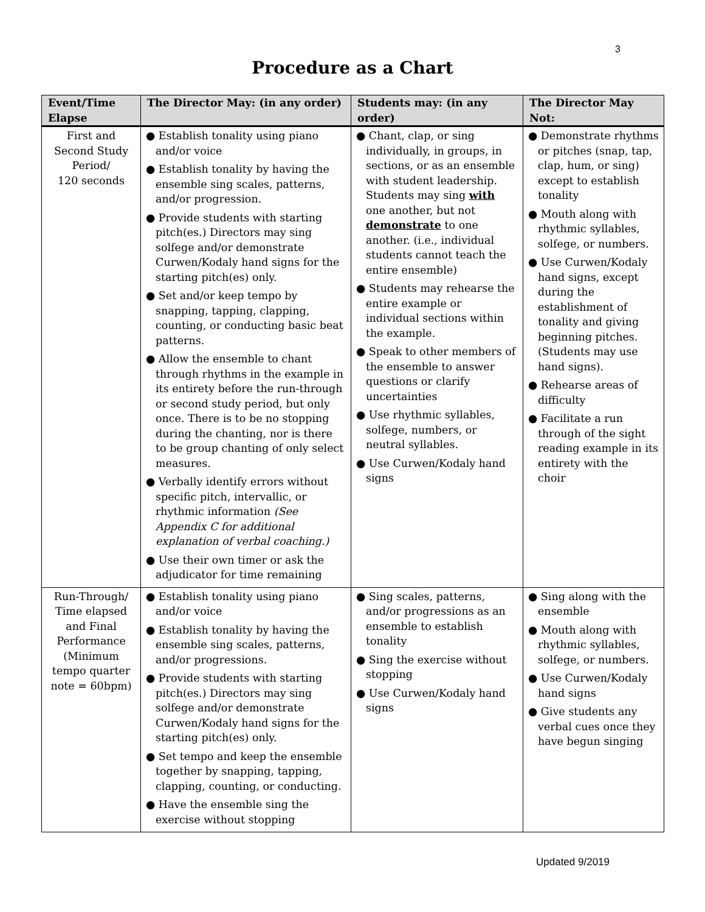3
Procedure as a Chart
| Event/Time Elapse | The Director May: (in any order) | Students may: (in any order) | The Director May Not: |
| --- | --- | --- | --- |
| First and Second Study Period/ 120 seconds | ● Establish tonality using piano and/or voice ● Establish tonality by having the ensemble sing scales, patterns, and/or progression. ● Provide students with starting pitch(es.) Directors may sing solfege and/or demonstrate Curwen/Kodaly hand signs for the starting pitch(es) only. ● Set and/or keep tempo by snapping, tapping, clapping, counting, or conducting basic beat patterns. ● Allow the ensemble to chant through rhythms in the example in its entirety before the run-through or second study period, but only once. There is to be no stopping during the chanting, nor is there to be group chanting of only select measures. ● Verbally identify errors without specific pitch, intervallic, or rhythmic information (See Appendix C for additional explanation of verbal coaching.) ● Use their own timer or ask the adjudicator for time remaining | ● Chant, clap, or sing individually, in groups, in sections, or as an ensemble with student leadership. Students may sing with one another, but not demonstrate to one another. (i.e., individual students cannot teach the entire ensemble) ● Students may rehearse the entire example or individual sections within the example. ● Speak to other members of the ensemble to answer questions or clarify uncertainties ● Use rhythmic syllables, solfege, numbers, or neutral syllables. ● Use Curwen/Kodaly hand signs | ● Demonstrate rhythms or pitches (snap, tap, clap, hum, or sing) except to establish tonality ● Mouth along with rhythmic syllables, solfege, or numbers. ● Use Curwen/Kodaly hand signs, except during the establishment of tonality and giving beginning pitches. (Students may use hand signs). ● Rehearse areas of difficulty ● Facilitate a run through of the sight reading example in its entirety with the choir |
| Run-Through/ Time elapsed and Final Performance (Minimum tempo quarter note = 60bpm) | ● Establish tonality using piano and/or voice ● Establish tonality by having the ensemble sing scales, patterns, and/or progressions. ● Provide students with starting pitch(es.) Directors may sing solfege and/or demonstrate Curwen/Kodaly hand signs for the starting pitch(es) only. ● Set tempo and keep the ensemble together by snapping, tapping, clapping, counting, or conducting. ● Have the ensemble sing the exercise without stopping | ● Sing scales, patterns, and/or progressions as an ensemble to establish tonality ● Sing the exercise without stopping ● Use Curwen/Kodaly hand signs | ● Sing along with the ensemble ● Mouth along with rhythmic syllables, solfege, or numbers. ● Use Curwen/Kodaly hand signs ● Give students any verbal cues once they have begun singing |
Updated 9/2019